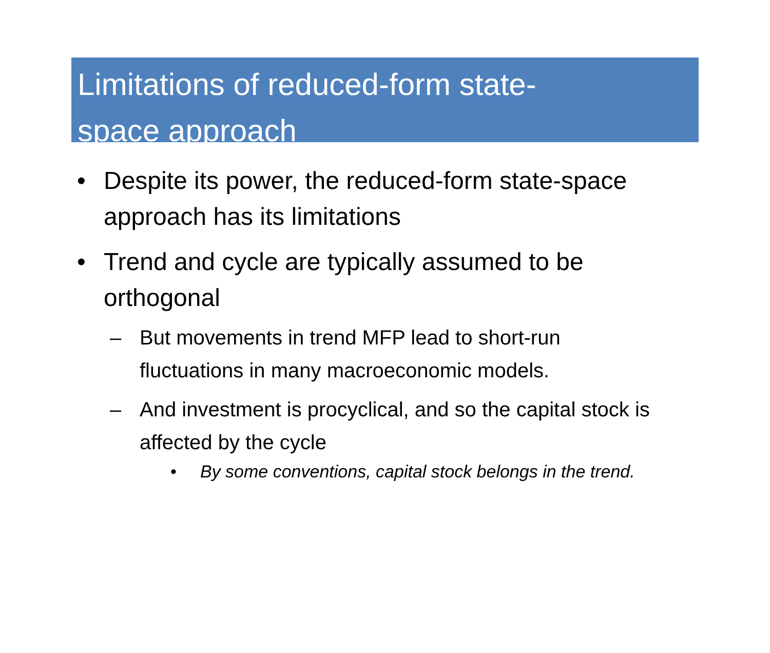Limitations of reduced-form state-
space approach
• Despite its power, the reduced-form state-space approach has its limitations
• Trend and cycle are typically assumed to be orthogonal
– But movements in trend MFP lead to short-run fluctuations in many macroeconomic models.
– And investment is procyclical, and so the capital stock is affected by the cycle
• By some conventions, capital stock belongs in the trend.